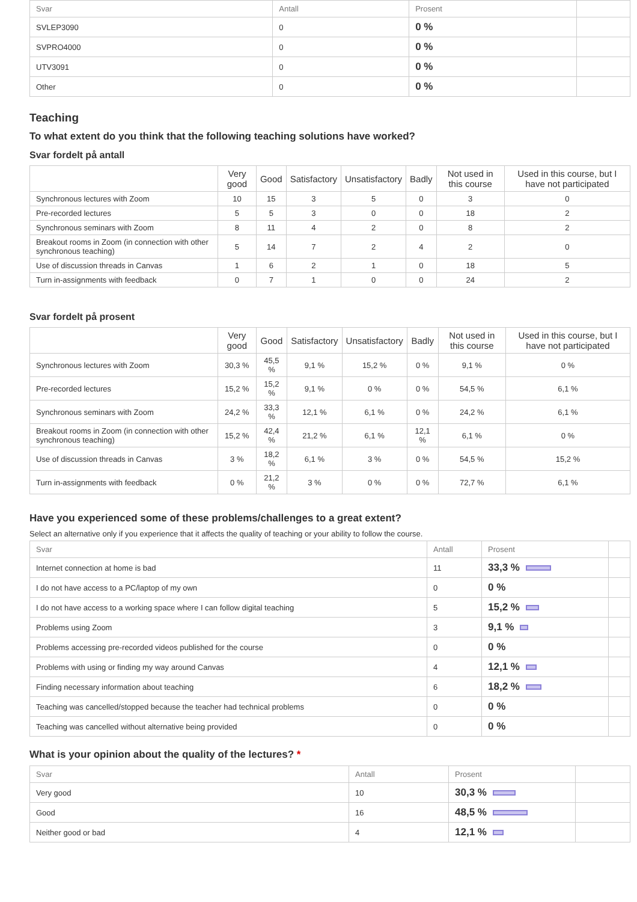| Svar | Antall | Prosent | |
| --- | --- | --- | --- |
| SVLEP3090 | 0 | 0 % | |
| SVPRO4000 | 0 | 0 % | |
| UTV3091 | 0 | 0 % | |
| Other | 0 | 0 % | |
Teaching
To what extent do you think that the following teaching solutions have worked?
Svar fordelt på antall
| | Very good | Good | Satisfactory | Unsatisfactory | Badly | Not used in this course | Used in this course, but I have not participated |
| --- | --- | --- | --- | --- | --- | --- | --- |
| Synchronous lectures with Zoom | 10 | 15 | 3 | 5 | 0 | 3 | 0 |
| Pre-recorded lectures | 5 | 5 | 3 | 0 | 0 | 18 | 2 |
| Synchronous seminars with Zoom | 8 | 11 | 4 | 2 | 0 | 8 | 2 |
| Breakout rooms in Zoom (in connection with other synchronous teaching) | 5 | 14 | 7 | 2 | 4 | 2 | 0 |
| Use of discussion threads in Canvas | 1 | 6 | 2 | 1 | 0 | 18 | 5 |
| Turn in-assignments with feedback | 0 | 7 | 1 | 0 | 0 | 24 | 2 |
Svar fordelt på prosent
| | Very good | Good | Satisfactory | Unsatisfactory | Badly | Not used in this course | Used in this course, but I have not participated |
| --- | --- | --- | --- | --- | --- | --- | --- |
| Synchronous lectures with Zoom | 30,3 % | 45,5 % | 9,1 % | 15,2 % | 0 % | 9,1 % | 0 % |
| Pre-recorded lectures | 15,2 % | 15,2 % | 9,1 % | 0 % | 0 % | 54,5 % | 6,1 % |
| Synchronous seminars with Zoom | 24,2 % | 33,3 % | 12,1 % | 6,1 % | 0 % | 24,2 % | 6,1 % |
| Breakout rooms in Zoom (in connection with other synchronous teaching) | 15,2 % | 42,4 % | 21,2 % | 6,1 % | 12,1 % | 6,1 % | 0 % |
| Use of discussion threads in Canvas | 3 % | 18,2 % | 6,1 % | 3 % | 0 % | 54,5 % | 15,2 % |
| Turn in-assignments with feedback | 0 % | 21,2 % | 3 % | 0 % | 0 % | 72,7 % | 6,1 % |
Have you experienced some of these problems/challenges to a great extent?
Select an alternative only if you experience that it affects the quality of teaching or your ability to follow the course.
| Svar | Antall | Prosent | |
| --- | --- | --- | --- |
| Internet connection at home is bad | 11 | 33,3 % | |
| I do not have access to a PC/laptop of my own | 0 | 0 % | |
| I do not have access to a working space where I can follow digital teaching | 5 | 15,2 % | |
| Problems using Zoom | 3 | 9,1 % | |
| Problems accessing pre-recorded videos published for the course | 0 | 0 % | |
| Problems with using or finding my way around Canvas | 4 | 12,1 % | |
| Finding necessary information about teaching | 6 | 18,2 % | |
| Teaching was cancelled/stopped because the teacher had technical problems | 0 | 0 % | |
| Teaching was cancelled without alternative being provided | 0 | 0 % | |
What is your opinion about the quality of the lectures? *
| Svar | Antall | Prosent | |
| --- | --- | --- | --- |
| Very good | 10 | 30,3 % | |
| Good | 16 | 48,5 % | |
| Neither good or bad | 4 | 12,1 % | |